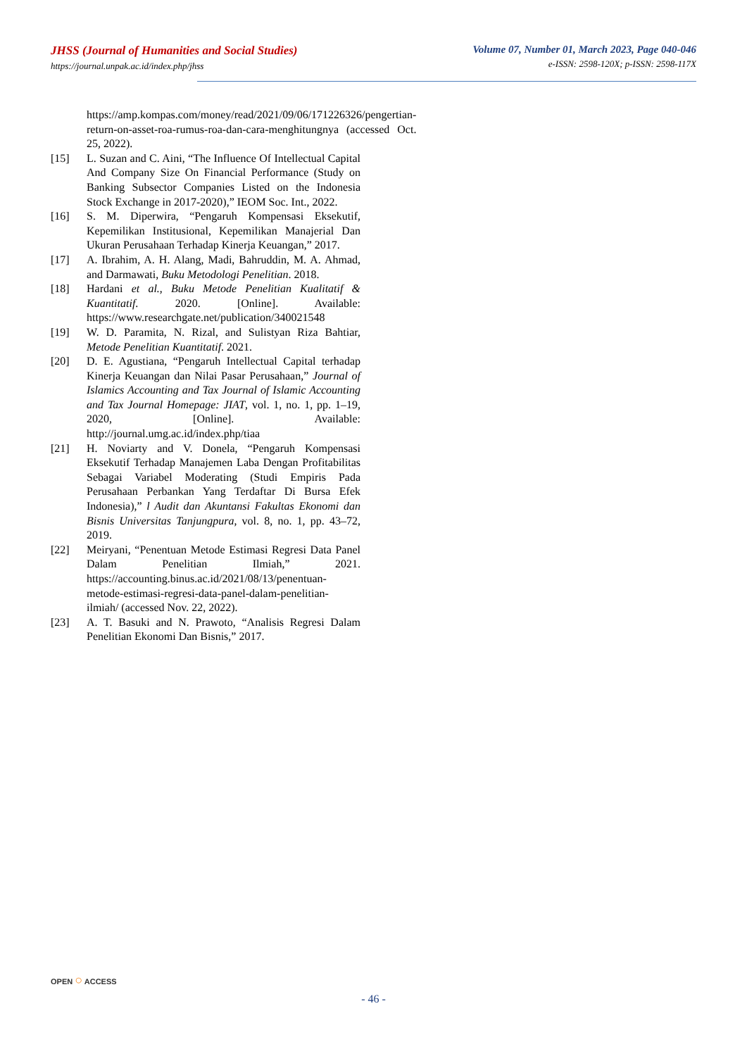JHSS (Journal of Humanities and Social Studies)
https://journal.unpak.ac.id/index.php/jhss
Volume 07, Number 01, March 2023, Page 040-046
e-ISSN: 2598-120X; p-ISSN: 2598-117X
https://amp.kompas.com/money/read/2021/09/06/171226326/pengertian-return-on-asset-roa-rumus-roa-dan-cara-menghitungnya (accessed Oct. 25, 2022).
[15] L. Suzan and C. Aini, “The Influence Of Intellectual Capital And Company Size On Financial Performance (Study on Banking Subsector Companies Listed on the Indonesia Stock Exchange in 2017-2020),” IEOM Soc. Int., 2022.
[16] S. M. Diperwira, “Pengaruh Kompensasi Eksekutif, Kepemilikan Institusional, Kepemilikan Manajerial Dan Ukuran Perusahaan Terhadap Kinerja Keuangan,” 2017.
[17] A. Ibrahim, A. H. Alang, Madi, Bahruddin, M. A. Ahmad, and Darmawati, Buku Metodologi Penelitian. 2018.
[18] Hardani et al., Buku Metode Penelitian Kualitatif & Kuantitatif. 2020. [Online]. Available: https://www.researchgate.net/publication/340021548
[19] W. D. Paramita, N. Rizal, and Sulistyan Riza Bahtiar, Metode Penelitian Kuantitatif. 2021.
[20] D. E. Agustiana, “Pengaruh Intellectual Capital terhadap Kinerja Keuangan dan Nilai Pasar Perusahaan,” Journal of Islamics Accounting and Tax Journal of Islamic Accounting and Tax Journal Homepage: JIAT, vol. 1, no. 1, pp. 1–19, 2020, [Online]. Available: http://journal.umg.ac.id/index.php/tiaa
[21] H. Noviarty and V. Donela, “Pengaruh Kompensasi Eksekutif Terhadap Manajemen Laba Dengan Profitabilitas Sebagai Variabel Moderating (Studi Empiris Pada Perusahaan Perbankan Yang Terdaftar Di Bursa Efek Indonesia),” l Audit dan Akuntansi Fakultas Ekonomi dan Bisnis Universitas Tanjungpura, vol. 8, no. 1, pp. 43–72, 2019.
[22] Meiryani, “Penentuan Metode Estimasi Regresi Data Panel Dalam Penelitian Ilmiah,” 2021. https://accounting.binus.ac.id/2021/08/13/penentuan-metode-estimasi-regresi-data-panel-dalam-penelitian-ilmiah/ (accessed Nov. 22, 2022).
[23] A. T. Basuki and N. Prawoto, “Analisis Regresi Dalam Penelitian Ekonomi Dan Bisnis,” 2017.
OPEN ○ ACCESS
- 46 -